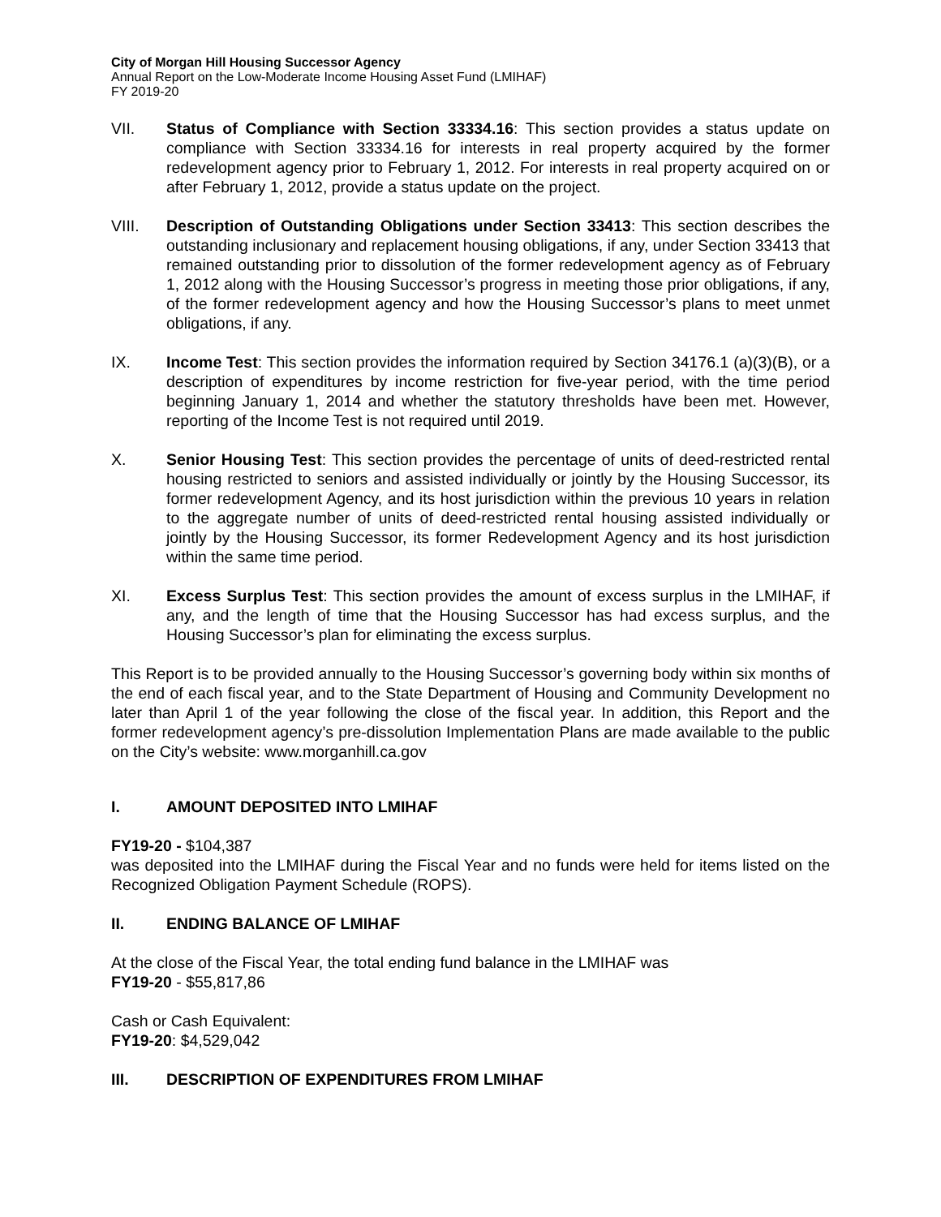City of Morgan Hill Housing Successor Agency
Annual Report on the Low-Moderate Income Housing Asset Fund (LMIHAF)
FY 2019-20
VII. Status of Compliance with Section 33334.16: This section provides a status update on compliance with Section 33334.16 for interests in real property acquired by the former redevelopment agency prior to February 1, 2012. For interests in real property acquired on or after February 1, 2012, provide a status update on the project.
VIII. Description of Outstanding Obligations under Section 33413: This section describes the outstanding inclusionary and replacement housing obligations, if any, under Section 33413 that remained outstanding prior to dissolution of the former redevelopment agency as of February 1, 2012 along with the Housing Successor’s progress in meeting those prior obligations, if any, of the former redevelopment agency and how the Housing Successor’s plans to meet unmet obligations, if any.
IX. Income Test: This section provides the information required by Section 34176.1 (a)(3)(B), or a description of expenditures by income restriction for five-year period, with the time period beginning January 1, 2014 and whether the statutory thresholds have been met. However, reporting of the Income Test is not required until 2019.
X. Senior Housing Test: This section provides the percentage of units of deed-restricted rental housing restricted to seniors and assisted individually or jointly by the Housing Successor, its former redevelopment Agency, and its host jurisdiction within the previous 10 years in relation to the aggregate number of units of deed-restricted rental housing assisted individually or jointly by the Housing Successor, its former Redevelopment Agency and its host jurisdiction within the same time period.
XI. Excess Surplus Test: This section provides the amount of excess surplus in the LMIHAF, if any, and the length of time that the Housing Successor has had excess surplus, and the Housing Successor’s plan for eliminating the excess surplus.
This Report is to be provided annually to the Housing Successor’s governing body within six months of the end of each fiscal year, and to the State Department of Housing and Community Development no later than April 1 of the year following the close of the fiscal year. In addition, this Report and the former redevelopment agency’s pre-dissolution Implementation Plans are made available to the public on the City’s website: www.morganhill.ca.gov
I. AMOUNT DEPOSITED INTO LMIHAF
FY19-20 - $104,387
was deposited into the LMIHAF during the Fiscal Year and no funds were held for items listed on the Recognized Obligation Payment Schedule (ROPS).
II. ENDING BALANCE OF LMIHAF
At the close of the Fiscal Year, the total ending fund balance in the LMIHAF was
FY19-20 - $55,817,86
Cash or Cash Equivalent:
FY19-20: $4,529,042
III. DESCRIPTION OF EXPENDITURES FROM LMIHAF